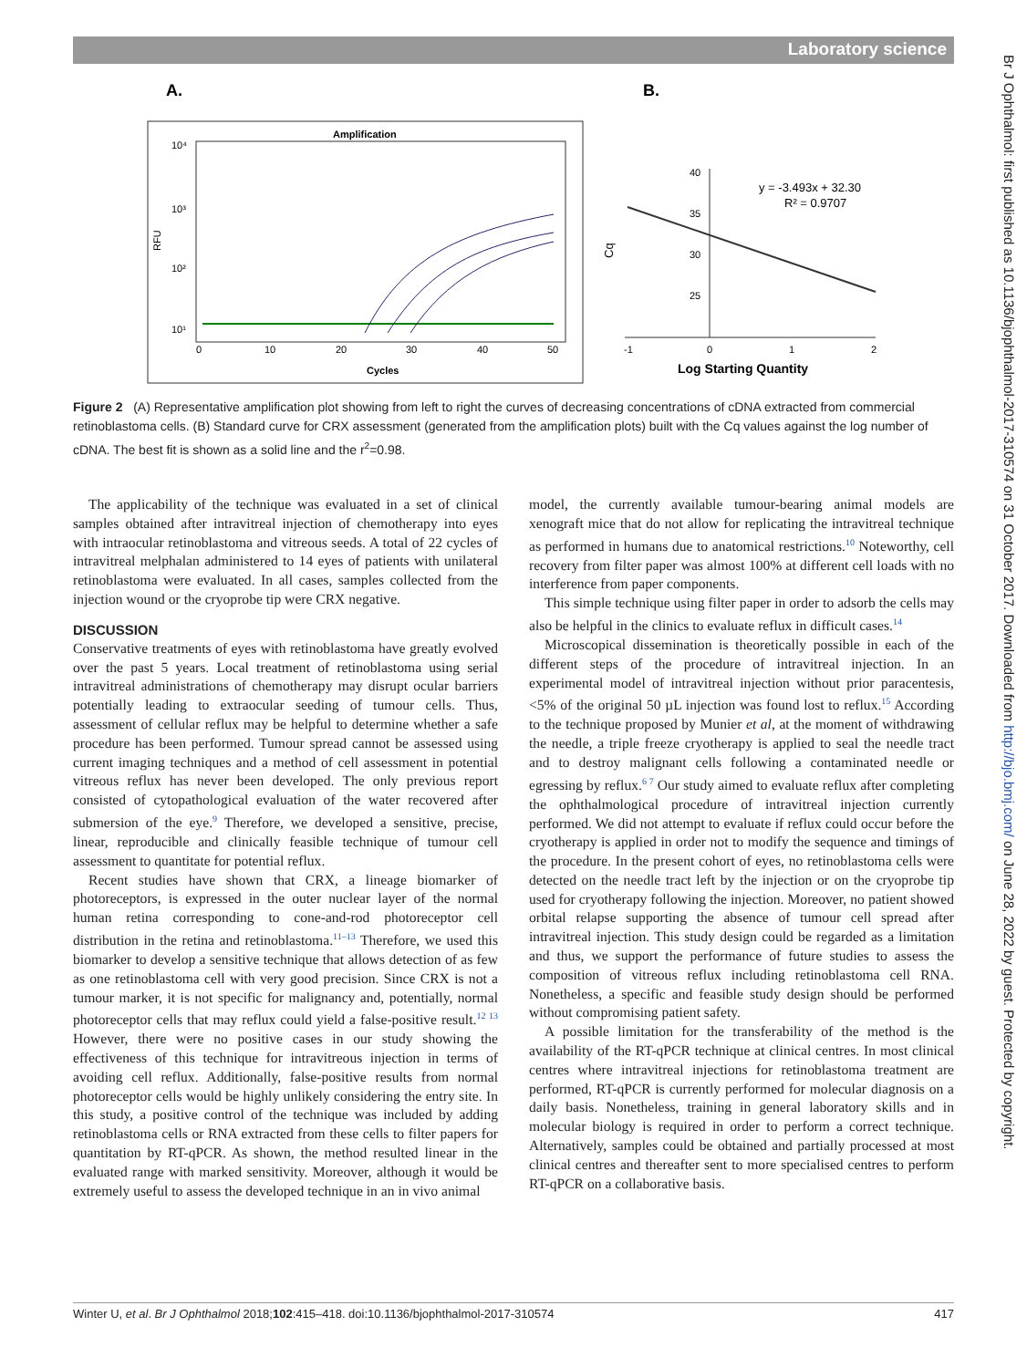Laboratory science
Br J Ophthalmol: first published as 10.1136/bjophthalmol-2017-310574 on 31 October 2017. Downloaded from http://bjo.bmj.com/ on June 28, 2022 by guest. Protected by copyright.
A.
B.
Amplification
10⁴
10³
10²
10¹
RFU
0
10
20
30
40
50
Cycles
40
35
30
25
Cq
-1
0
1
2
y = -3.493x + 32.30
R² = 0.9707
Log Starting Quantity
Figure 2 (A) Representative amplification plot showing from left to right the curves of decreasing concentrations of cDNA extracted from commercial retinoblastoma cells. (B) Standard curve for CRX assessment (generated from the amplification plots) built with the Cq values against the log number of cDNA. The best fit is shown as a solid line and the r<sup>2</sup>=0.98.
The applicability of the technique was evaluated in a set of clinical samples obtained after intravitreal injection of chemotherapy into eyes with intraocular retinoblastoma and vitreous seeds. A total of 22 cycles of intravitreal melphalan administered to 14 eyes of patients with unilateral retinoblastoma were evaluated. In all cases, samples collected from the injection wound or the cryoprobe tip were CRX negative.
DISCUSSION
Conservative treatments of eyes with retinoblastoma have greatly evolved over the past 5 years. Local treatment of retinoblastoma using serial intravitreal administrations of chemotherapy may disrupt ocular barriers potentially leading to extraocular seeding of tumour cells. Thus, assessment of cellular reflux may be helpful to determine whether a safe procedure has been performed. Tumour spread cannot be assessed using current imaging techniques and a method of cell assessment in potential vitreous reflux has never been developed. The only previous report consisted of cytopathological evaluation of the water recovered after submersion of the eye.<sup>9</sup> Therefore, we developed a sensitive, precise, linear, reproducible and clinically feasible technique of tumour cell assessment to quantitate for potential reflux.
Recent studies have shown that CRX, a lineage biomarker of photoreceptors, is expressed in the outer nuclear layer of the normal human retina corresponding to cone-and-rod photoreceptor cell distribution in the retina and retinoblastoma.<sup>11–13</sup> Therefore, we used this biomarker to develop a sensitive technique that allows detection of as few as one retinoblastoma cell with very good precision. Since CRX is not a tumour marker, it is not specific for malignancy and, potentially, normal photoreceptor cells that may reflux could yield a false-positive result.<sup>12 13</sup> However, there were no positive cases in our study showing the effectiveness of this technique for intravitreous injection in terms of avoiding cell reflux. Additionally, false-positive results from normal photoreceptor cells would be highly unlikely considering the entry site. In this study, a positive control of the technique was included by adding retinoblastoma cells or RNA extracted from these cells to filter papers for quantitation by RT-qPCR. As shown, the method resulted linear in the evaluated range with marked sensitivity. Moreover, although it would be extremely useful to assess the developed technique in an in vivo animal
model, the currently available tumour-bearing animal models are xenograft mice that do not allow for replicating the intravitreal technique as performed in humans due to anatomical restrictions.<sup>10</sup> Noteworthy, cell recovery from filter paper was almost 100% at different cell loads with no interference from paper components.
This simple technique using filter paper in order to adsorb the cells may also be helpful in the clinics to evaluate reflux in difficult cases.<sup>14</sup>
Microscopical dissemination is theoretically possible in each of the different steps of the procedure of intravitreal injection. In an experimental model of intravitreal injection without prior paracentesis, <5% of the original 50 µL injection was found lost to reflux.<sup>15</sup> According to the technique proposed by Munier et al, at the moment of withdrawing the needle, a triple freeze cryotherapy is applied to seal the needle tract and to destroy malignant cells following a contaminated needle or egressing by reflux.<sup>6 7</sup> Our study aimed to evaluate reflux after completing the ophthalmological procedure of intravitreal injection currently performed. We did not attempt to evaluate if reflux could occur before the cryotherapy is applied in order not to modify the sequence and timings of the procedure. In the present cohort of eyes, no retinoblastoma cells were detected on the needle tract left by the injection or on the cryoprobe tip used for cryotherapy following the injection. Moreover, no patient showed orbital relapse supporting the absence of tumour cell spread after intravitreal injection. This study design could be regarded as a limitation and thus, we support the performance of future studies to assess the composition of vitreous reflux including retinoblastoma cell RNA. Nonetheless, a specific and feasible study design should be performed without compromising patient safety.
A possible limitation for the transferability of the method is the availability of the RT-qPCR technique at clinical centres. In most clinical centres where intravitreal injections for retinoblastoma treatment are performed, RT-qPCR is currently performed for molecular diagnosis on a daily basis. Nonetheless, training in general laboratory skills and in molecular biology is required in order to perform a correct technique. Alternatively, samples could be obtained and partially processed at most clinical centres and thereafter sent to more specialised centres to perform RT-qPCR on a collaborative basis.
Winter U, et al. Br J Ophthalmol 2018;102:415–418. doi:10.1136/bjophthalmol-2017-310574 417